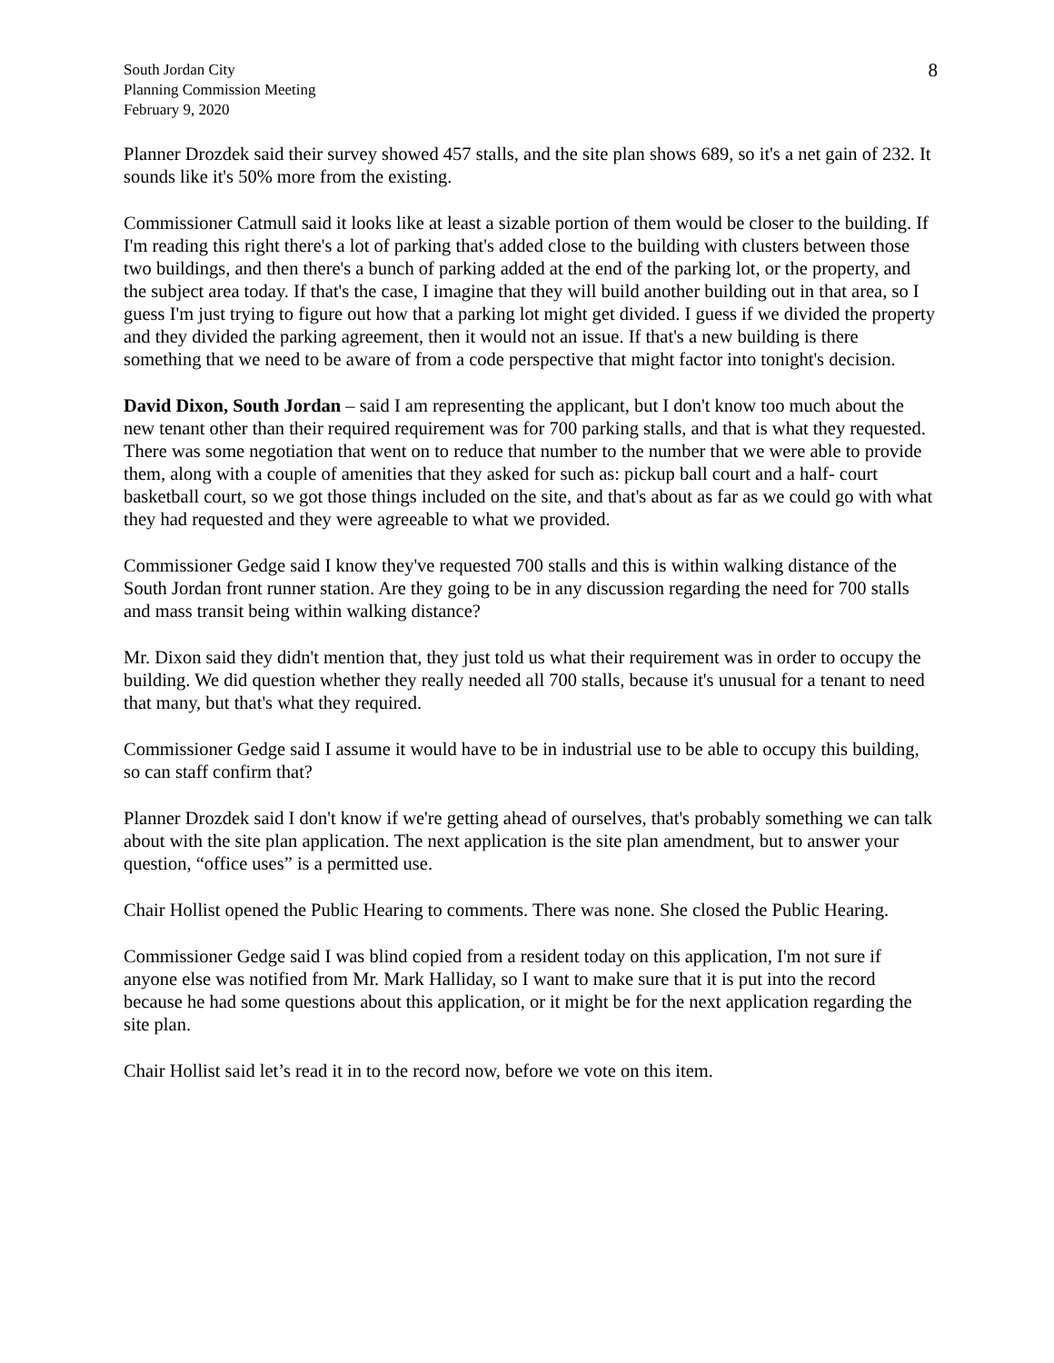South Jordan City
Planning Commission Meeting
February 9, 2020
8
Planner Drozdek said their survey showed 457 stalls, and the site plan shows 689, so it's a net gain of 232. It sounds like it's 50% more from the existing.
Commissioner Catmull said it looks like at least a sizable portion of them would be closer to the building. If I'm reading this right there's a lot of parking that's added close to the building with clusters between those two buildings, and then there's a bunch of parking added at the end of the parking lot, or the property, and the subject area today. If that's the case, I imagine that they will build another building out in that area, so I guess I'm just trying to figure out how that a parking lot might get divided. I guess if we divided the property and they divided the parking agreement, then it would not an issue. If that's a new building is there something that we need to be aware of from a code perspective that might factor into tonight's decision.
David Dixon, South Jordan – said I am representing the applicant, but I don't know too much about the new tenant other than their required requirement was for 700 parking stalls, and that is what they requested. There was some negotiation that went on to reduce that number to the number that we were able to provide them, along with a couple of amenities that they asked for such as: pickup ball court and a half- court basketball court, so we got those things included on the site, and that's about as far as we could go with what they had requested and they were agreeable to what we provided.
Commissioner Gedge said I know they've requested 700 stalls and this is within walking distance of the South Jordan front runner station. Are they going to be in any discussion regarding the need for 700 stalls and mass transit being within walking distance?
Mr. Dixon said they didn't mention that, they just told us what their requirement was in order to occupy the building. We did question whether they really needed all 700 stalls, because it's unusual for a tenant to need that many, but that's what they required.
Commissioner Gedge said I assume it would have to be in industrial use to be able to occupy this building, so can staff confirm that?
Planner Drozdek said I don't know if we're getting ahead of ourselves, that's probably something we can talk about with the site plan application. The next application is the site plan amendment, but to answer your question, “office uses” is a permitted use.
Chair Hollist opened the Public Hearing to comments. There was none. She closed the Public Hearing.
Commissioner Gedge said I was blind copied from a resident today on this application, I'm not sure if anyone else was notified from Mr. Mark Halliday, so I want to make sure that it is put into the record because he had some questions about this application, or it might be for the next application regarding the site plan.
Chair Hollist said let’s read it in to the record now, before we vote on this item.